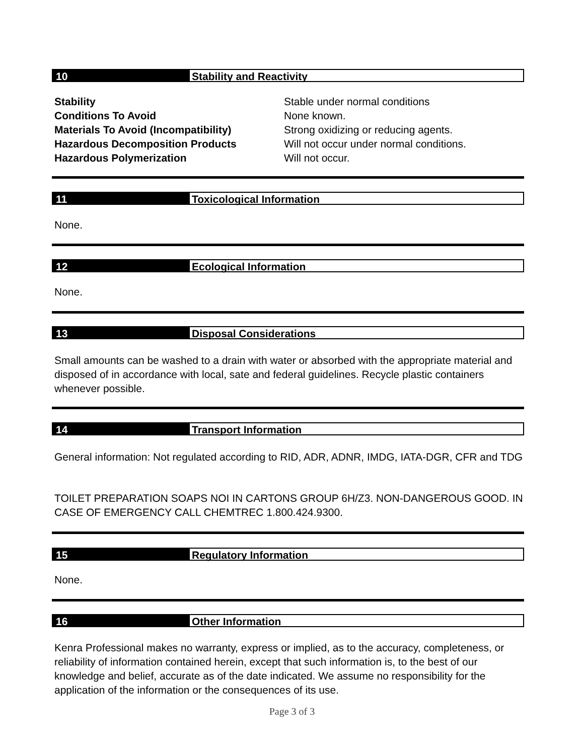10 Stability and Reactivity
Stability Stable under normal conditions
Conditions To Avoid None known.
Materials To Avoid (Incompatibility) Strong oxidizing or reducing agents.
Hazardous Decomposition Products Will not occur under normal conditions.
Hazardous Polymerization Will not occur.
11 Toxicological Information
None.
12 Ecological Information
None.
13 Disposal Considerations
Small amounts can be washed to a drain with water or absorbed with the appropriate material and disposed of in accordance with local, sate and federal guidelines. Recycle plastic containers whenever possible.
14 Transport Information
General information: Not regulated according to RID, ADR, ADNR, IMDG, IATA-DGR, CFR and TDG
TOILET PREPARATION SOAPS NOI IN CARTONS GROUP 6H/Z3. NON-DANGEROUS GOOD. IN CASE OF EMERGENCY CALL CHEMTREC 1.800.424.9300.
15 Regulatory Information
None.
16 Other Information
Kenra Professional makes no warranty, express or implied, as to the accuracy, completeness, or reliability of information contained herein, except that such information is, to the best of our knowledge and belief, accurate as of the date indicated. We assume no responsibility for the application of the information or the consequences of its use.
Page 3 of 3